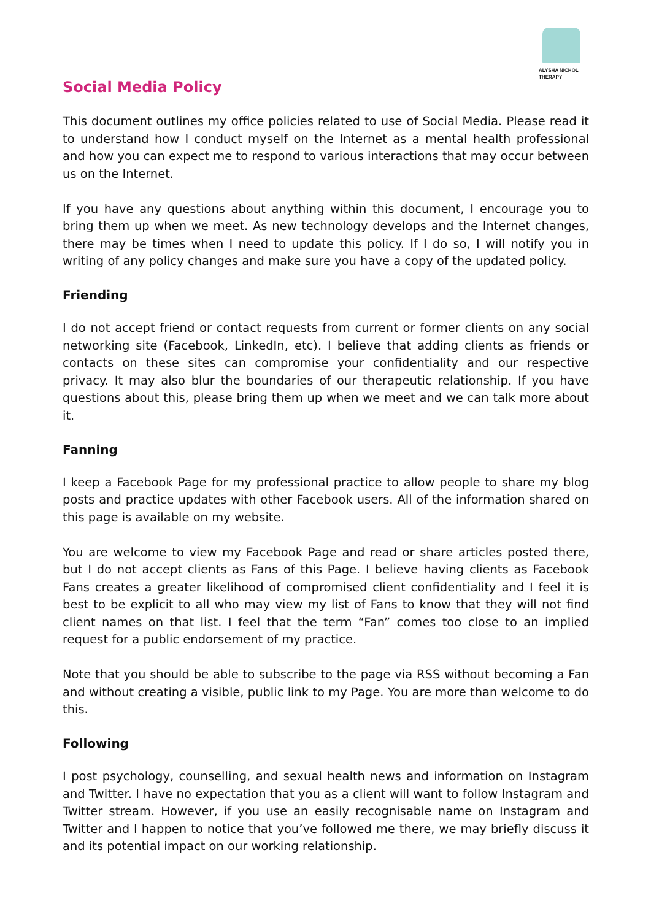ALYSHA NICHOL
THERAPY
Social Media Policy
This document outlines my office policies related to use of Social Media. Please read it to understand how I conduct myself on the Internet as a mental health professional and how you can expect me to respond to various interactions that may occur between us on the Internet.
If you have any questions about anything within this document, I encourage you to bring them up when we meet. As new technology develops and the Internet changes, there may be times when I need to update this policy. If I do so, I will notify you in writing of any policy changes and make sure you have a copy of the updated policy.
Friending
I do not accept friend or contact requests from current or former clients on any social networking site (Facebook, LinkedIn, etc). I believe that adding clients as friends or contacts on these sites can compromise your confidentiality and our respective privacy. It may also blur the boundaries of our therapeutic relationship. If you have questions about this, please bring them up when we meet and we can talk more about it.
Fanning
I keep a Facebook Page for my professional practice to allow people to share my blog posts and practice updates with other Facebook users. All of the information shared on this page is available on my website.
You are welcome to view my Facebook Page and read or share articles posted there, but I do not accept clients as Fans of this Page. I believe having clients as Facebook Fans creates a greater likelihood of compromised client confidentiality and I feel it is best to be explicit to all who may view my list of Fans to know that they will not find client names on that list. I feel that the term “Fan” comes too close to an implied request for a public endorsement of my practice.
Note that you should be able to subscribe to the page via RSS without becoming a Fan and without creating a visible, public link to my Page. You are more than welcome to do this.
Following
I post psychology, counselling, and sexual health news and information on Instagram and Twitter. I have no expectation that you as a client will want to follow Instagram and Twitter stream. However, if you use an easily recognisable name on Instagram and Twitter and I happen to notice that you’ve followed me there, we may briefly discuss it and its potential impact on our working relationship.